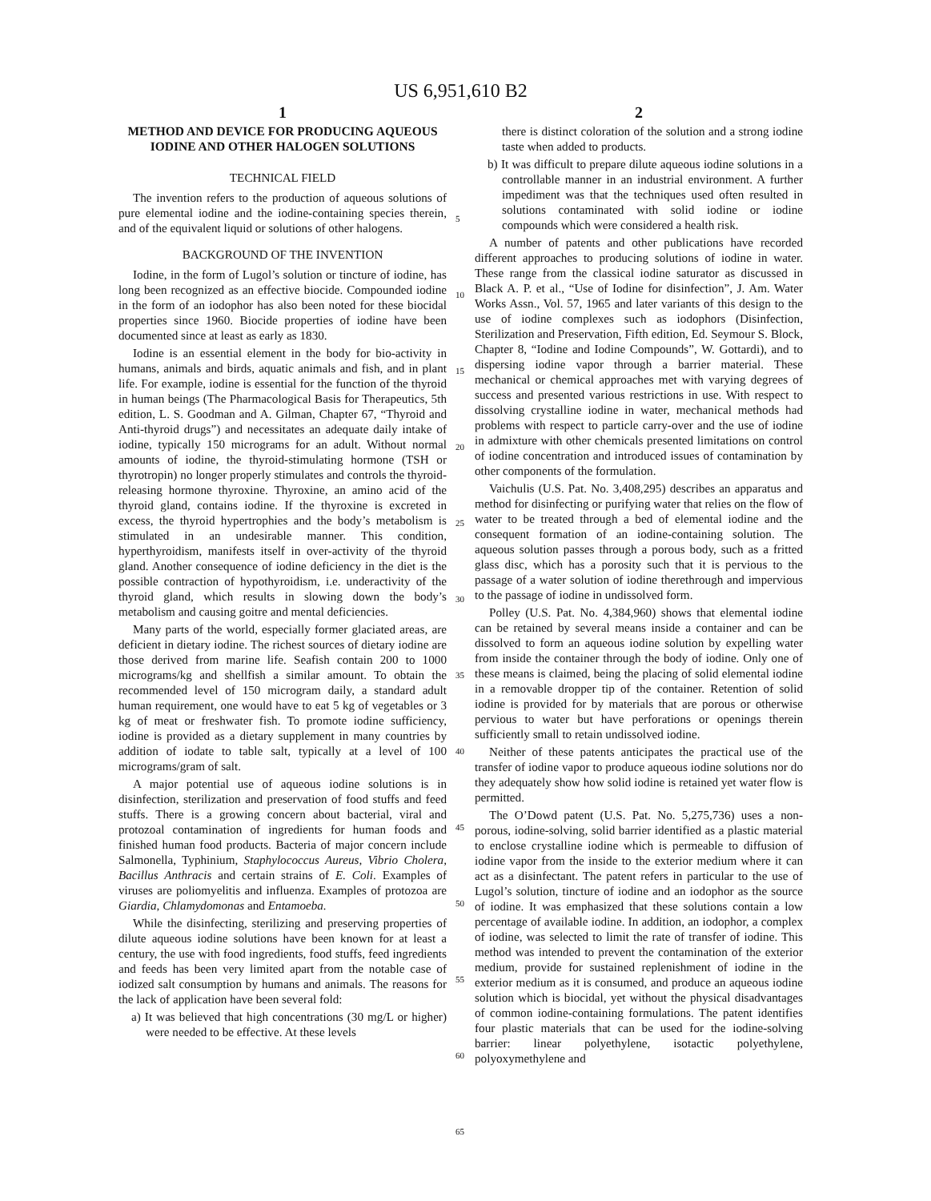US 6,951,610 B2
1
METHOD AND DEVICE FOR PRODUCING AQUEOUS IODINE AND OTHER HALOGEN SOLUTIONS
TECHNICAL FIELD
The invention refers to the production of aqueous solutions of pure elemental iodine and the iodine-containing species therein, and of the equivalent liquid or solutions of other halogens.
BACKGROUND OF THE INVENTION
Iodine, in the form of Lugol’s solution or tincture of iodine, has long been recognized as an effective biocide. Compounded iodine in the form of an iodophor has also been noted for these biocidal properties since 1960. Biocide properties of iodine have been documented since at least as early as 1830.
Iodine is an essential element in the body for bio-activity in humans, animals and birds, aquatic animals and fish, and in plant life. For example, iodine is essential for the function of the thyroid in human beings (The Pharmacological Basis for Therapeutics, 5th edition, L. S. Goodman and A. Gilman, Chapter 67, “Thyroid and Anti-thyroid drugs”) and necessitates an adequate daily intake of iodine, typically 150 micrograms for an adult. Without normal amounts of iodine, the thyroid-stimulating hormone (TSH or thyrotropin) no longer properly stimulates and controls the thyroid-releasing hormone thyroxine. Thyroxine, an amino acid of the thyroid gland, contains iodine. If the thyroxine is excreted in excess, the thyroid hypertrophies and the body’s metabolism is stimulated in an undesirable manner. This condition, hyperthyroidism, manifests itself in over-activity of the thyroid gland. Another consequence of iodine deficiency in the diet is the possible contraction of hypothyroidism, i.e. underactivity of the thyroid gland, which results in slowing down the body’s metabolism and causing goitre and mental deficiencies.
Many parts of the world, especially former glaciated areas, are deficient in dietary iodine. The richest sources of dietary iodine are those derived from marine life. Seafish contain 200 to 1000 micrograms/kg and shellfish a similar amount. To obtain the recommended level of 150 microgram daily, a standard adult human requirement, one would have to eat 5 kg of vegetables or 3 kg of meat or freshwater fish. To promote iodine sufficiency, iodine is provided as a dietary supplement in many countries by addition of iodate to table salt, typically at a level of 100 micrograms/gram of salt.
A major potential use of aqueous iodine solutions is in disinfection, sterilization and preservation of food stuffs and feed stuffs. There is a growing concern about bacterial, viral and protozoal contamination of ingredients for human foods and finished human food products. Bacteria of major concern include Salmonella, Typhinium, Staphylococcus Aureus, Vibrio Cholera, Bacillus Anthracis and certain strains of E. Coli. Examples of viruses are poliomyelitis and influenza. Examples of protozoa are Giardia, Chlamydomonas and Entamoeba.
While the disinfecting, sterilizing and preserving properties of dilute aqueous iodine solutions have been known for at least a century, the use with food ingredients, food stuffs, feed ingredients and feeds has been very limited apart from the notable case of iodized salt consumption by humans and animals. The reasons for the lack of application have been several fold:
a) It was believed that high concentrations (30 mg/L or higher) were needed to be effective. At these levels
5
10
15
20
25
30
35
40
45
50
55
60
65
2
there is distinct coloration of the solution and a strong iodine taste when added to products.
b) It was difficult to prepare dilute aqueous iodine solutions in a controllable manner in an industrial environment. A further impediment was that the techniques used often resulted in solutions contaminated with solid iodine or iodine compounds which were considered a health risk.
A number of patents and other publications have recorded different approaches to producing solutions of iodine in water. These range from the classical iodine saturator as discussed in Black A. P. et al., “Use of Iodine for disinfection”, J. Am. Water Works Assn., Vol. 57, 1965 and later variants of this design to the use of iodine complexes such as iodophors (Disinfection, Sterilization and Preservation, Fifth edition, Ed. Seymour S. Block, Chapter 8, “Iodine and Iodine Compounds”, W. Gottardi), and to dispersing iodine vapor through a barrier material. These mechanical or chemical approaches met with varying degrees of success and presented various restrictions in use. With respect to dissolving crystalline iodine in water, mechanical methods had problems with respect to particle carry-over and the use of iodine in admixture with other chemicals presented limitations on control of iodine concentration and introduced issues of contamination by other components of the formulation.
Vaichulis (U.S. Pat. No. 3,408,295) describes an apparatus and method for disinfecting or purifying water that relies on the flow of water to be treated through a bed of elemental iodine and the consequent formation of an iodine-containing solution. The aqueous solution passes through a porous body, such as a fritted glass disc, which has a porosity such that it is pervious to the passage of a water solution of iodine therethrough and impervious to the passage of iodine in undissolved form.
Polley (U.S. Pat. No. 4,384,960) shows that elemental iodine can be retained by several means inside a container and can be dissolved to form an aqueous iodine solution by expelling water from inside the container through the body of iodine. Only one of these means is claimed, being the placing of solid elemental iodine in a removable dropper tip of the container. Retention of solid iodine is provided for by materials that are porous or otherwise pervious to water but have perforations or openings therein sufficiently small to retain undissolved iodine.
Neither of these patents anticipates the practical use of the transfer of iodine vapor to produce aqueous iodine solutions nor do they adequately show how solid iodine is retained yet water flow is permitted.
The O’Dowd patent (U.S. Pat. No. 5,275,736) uses a non-porous, iodine-solving, solid barrier identified as a plastic material to enclose crystalline iodine which is permeable to diffusion of iodine vapor from the inside to the exterior medium where it can act as a disinfectant. The patent refers in particular to the use of Lugol’s solution, tincture of iodine and an iodophor as the source of iodine. It was emphasized that these solutions contain a low percentage of available iodine. In addition, an iodophor, a complex of iodine, was selected to limit the rate of transfer of iodine. This method was intended to prevent the contamination of the exterior medium, provide for sustained replenishment of iodine in the exterior medium as it is consumed, and produce an aqueous iodine solution which is biocidal, yet without the physical disadvantages of common iodine-containing formulations. The patent identifies four plastic materials that can be used for the iodine-solving barrier: linear polyethylene, isotactic polyethylene, polyoxymethylene and